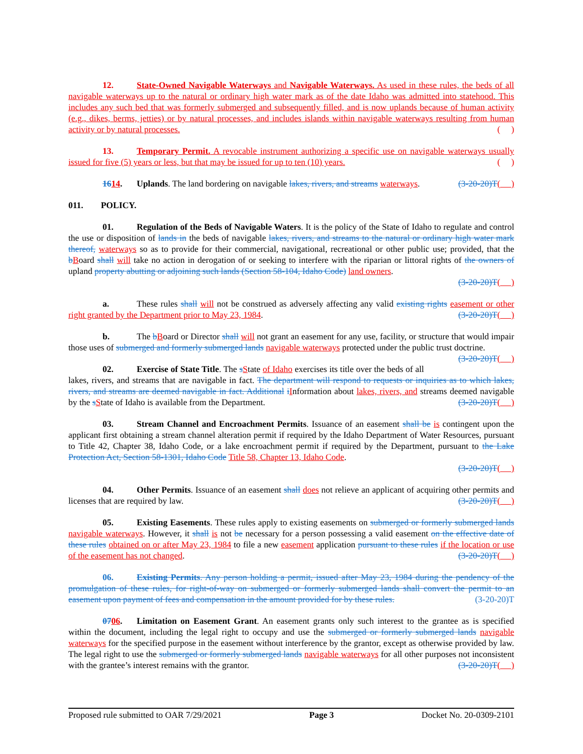12. State-Owned Navigable Waterways and Navigable Waterways. As used in these rules, the beds of all navigable waterways up to the natural or ordinary high water mark as of the date Idaho was admitted into statehood. This includes any such bed that was formerly submerged and subsequently filled, and is now uplands because of human activity (e.g., dikes, berms, jetties) or by natural processes, and includes islands within navigable waterways resulting from human activity or by natural processes. ( )
13. Temporary Permit. A revocable instrument authorizing a specific use on navigable waterways usually issued for five (5) years or less, but that may be issued for up to ten (10) years. ( )
1614. Uplands. The land bordering on navigable lakes, rivers, and streams waterways. (3-20-20)T( )
011. POLICY.
01. Regulation of the Beds of Navigable Waters. It is the policy of the State of Idaho to regulate and control the use or disposition of lands in the beds of navigable lakes, rivers, and streams to the natural or ordinary high water mark thereof, waterways so as to provide for their commercial, navigational, recreational or other public use; provided, that the bBoard shall will take no action in derogation of or seeking to interfere with the riparian or littoral rights of the owners of upland property abutting or adjoining such lands (Section 58-104, Idaho Code) land owners.
(3-20-20)T( )
a. These rules shall will not be construed as adversely affecting any valid existing rights easement or other right granted by the Department prior to May 23, 1984. (3-20-20)T( )
b. The bBoard or Director shall will not grant an easement for any use, facility, or structure that would impair those uses of submerged and formerly submerged lands navigable waterways protected under the public trust doctrine. (3-20-20)T( )
02. Exercise of State Title. The sState of Idaho exercises its title over the beds of all lakes, rivers, and streams that are navigable in fact. The department will respond to requests or inquiries as to which lakes, rivers, and streams are deemed navigable in fact. Additional iInformation about lakes, rivers, and streams deemed navigable by the sState of Idaho is available from the Department. (3-20-20)T( )
03. Stream Channel and Encroachment Permits. Issuance of an easement shall be is contingent upon the applicant first obtaining a stream channel alteration permit if required by the Idaho Department of Water Resources, pursuant to Title 42, Chapter 38, Idaho Code, or a lake encroachment permit if required by the Department, pursuant to the Lake Protection Act, Section 58-1301, Idaho Code Title 58, Chapter 13, Idaho Code.
(3-20-20)T( )
04. Other Permits. Issuance of an easement shall does not relieve an applicant of acquiring other permits and licenses that are required by law. (3-20-20)T( )
05. Existing Easements. These rules apply to existing easements on submerged or formerly submerged lands navigable waterways. However, it shall is not be necessary for a person possessing a valid easement on the effective date of these rules obtained on or after May 23, 1984 to file a new easement application pursuant to these rules if the location or use of the easement has not changed. (3-20-20)T( )
06. Existing Permits. Any person holding a permit, issued after May 23, 1984 during the pendency of the promulgation of these rules, for right-of-way on submerged or formerly submerged lands shall convert the permit to an easement upon payment of fees and compensation in the amount provided for by these rules. (3-20-20)T
0706. Limitation on Easement Grant. An easement grants only such interest to the grantee as is specified within the document, including the legal right to occupy and use the submerged or formerly submerged lands navigable waterways for the specified purpose in the easement without interference by the grantor, except as otherwise provided by law. The legal right to use the submerged or formerly submerged lands navigable waterways for all other purposes not inconsistent with the grantee’s interest remains with the grantor. (3-20-20)T( )
Proposed rule submitted to OAR 7/29/2021 Page 3 Docket No. 20-0309-2101